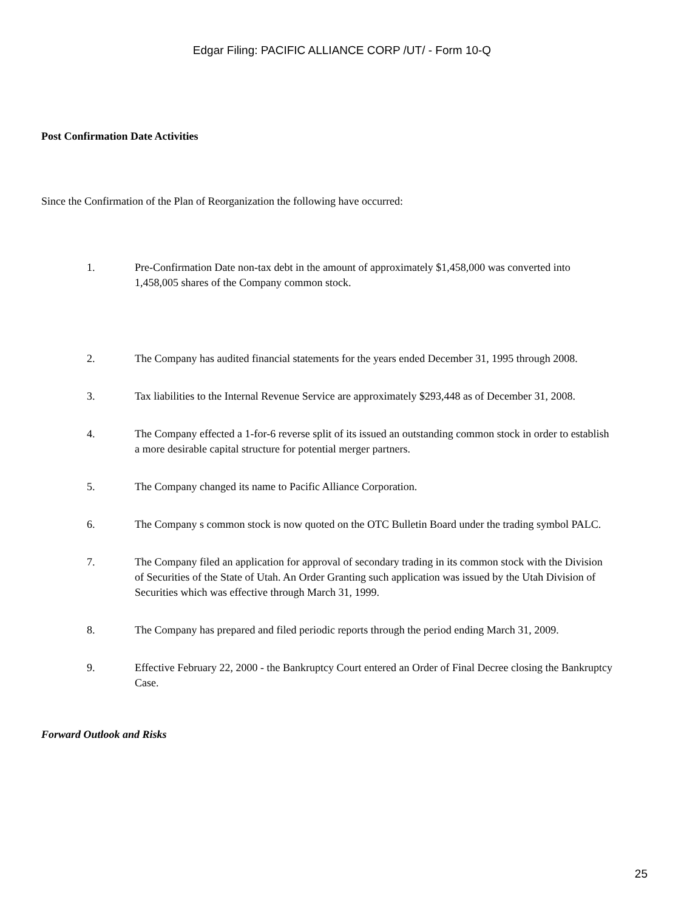Edgar Filing: PACIFIC ALLIANCE CORP /UT/ - Form 10-Q
Post Confirmation Date Activities
Since the Confirmation of the Plan of Reorganization the following have occurred:
1. Pre-Confirmation Date non-tax debt in the amount of approximately $1,458,000 was converted into 1,458,005 shares of the Company common stock.
2. The Company has audited financial statements for the years ended December 31, 1995 through 2008.
3. Tax liabilities to the Internal Revenue Service are approximately $293,448 as of December 31, 2008.
4. The Company effected a 1-for-6 reverse split of its issued an outstanding common stock in order to establish a more desirable capital structure for potential merger partners.
5. The Company changed its name to Pacific Alliance Corporation.
6. The Company s common stock is now quoted on the OTC Bulletin Board under the trading symbol PALC.
7. The Company filed an application for approval of secondary trading in its common stock with the Division of Securities of the State of Utah. An Order Granting such application was issued by the Utah Division of Securities which was effective through March 31, 1999.
8. The Company has prepared and filed periodic reports through the period ending March 31, 2009.
9. Effective February 22, 2000 - the Bankruptcy Court entered an Order of Final Decree closing the Bankruptcy Case.
Forward Outlook and Risks
25